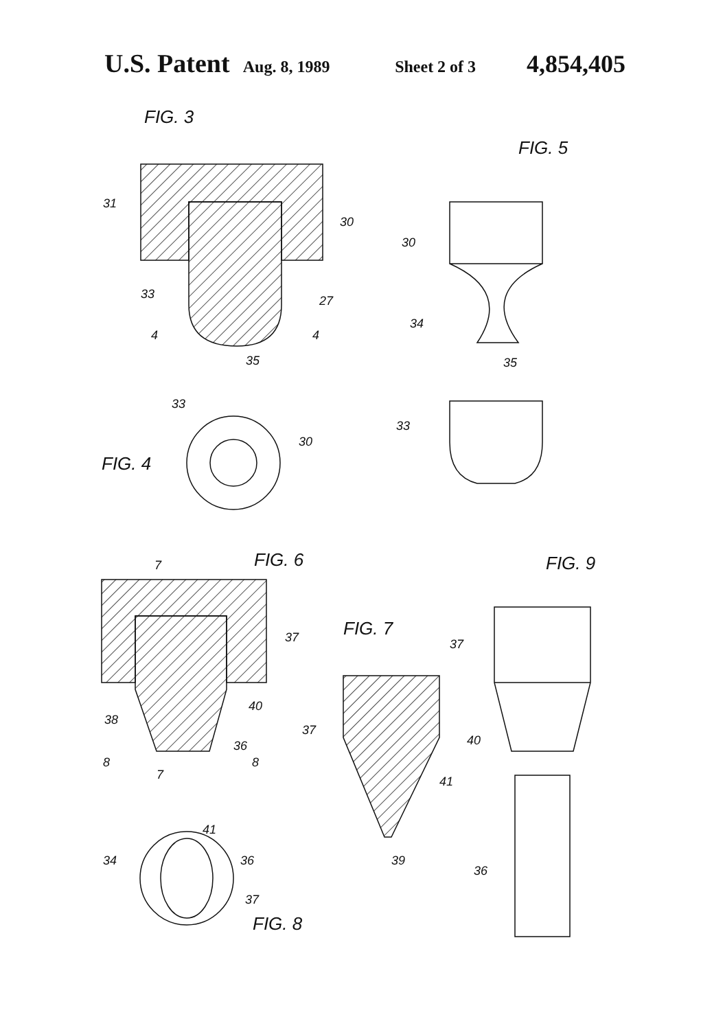U.S. Patent Aug. 8, 1989 Sheet 2 of 3 4,854,405
FIG. 3
FIG. 5
FIG. 4
FIG. 6
FIG. 9
FIG. 7
FIG. 8
31
30
33
27
35
4
4
33
30
30
34
35
33
7
37
38
40
36
8
8
7
41
34
36
37
37
41
39
37
40
36